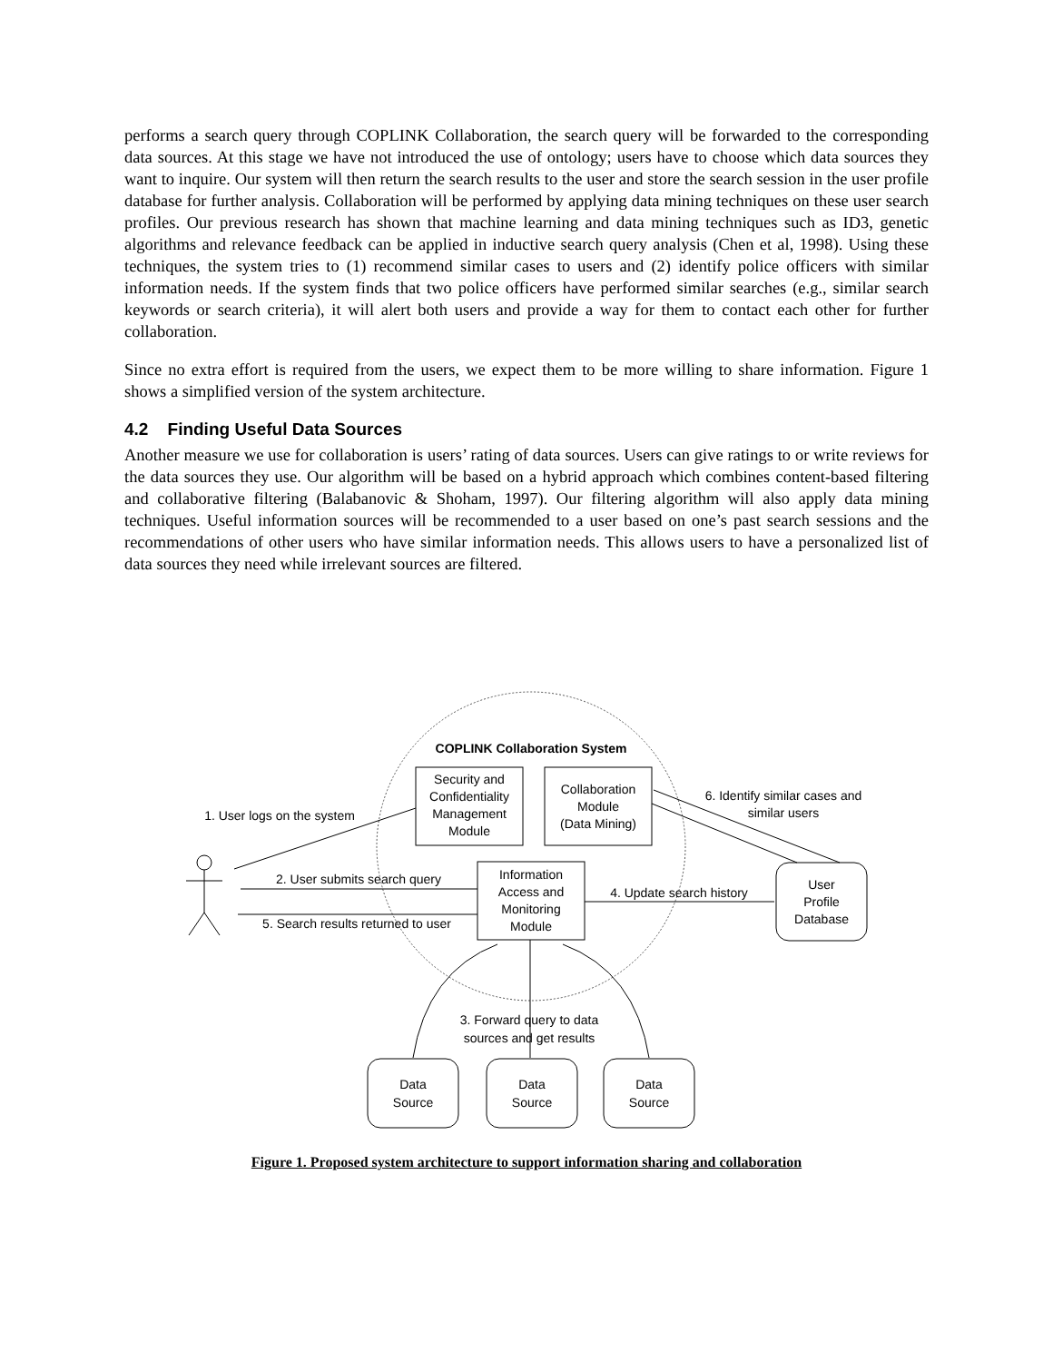performs a search query through COPLINK Collaboration, the search query will be forwarded to the corresponding data sources. At this stage we have not introduced the use of ontology; users have to choose which data sources they want to inquire. Our system will then return the search results to the user and store the search session in the user profile database for further analysis. Collaboration will be performed by applying data mining techniques on these user search profiles. Our previous research has shown that machine learning and data mining techniques such as ID3, genetic algorithms and relevance feedback can be applied in inductive search query analysis (Chen et al, 1998). Using these techniques, the system tries to (1) recommend similar cases to users and (2) identify police officers with similar information needs. If the system finds that two police officers have performed similar searches (e.g., similar search keywords or search criteria), it will alert both users and provide a way for them to contact each other for further collaboration.
Since no extra effort is required from the users, we expect them to be more willing to share information. Figure 1 shows a simplified version of the system architecture.
4.2 Finding Useful Data Sources
Another measure we use for collaboration is users’ rating of data sources. Users can give ratings to or write reviews for the data sources they use. Our algorithm will be based on a hybrid approach which combines content-based filtering and collaborative filtering (Balabanovic & Shoham, 1997). Our filtering algorithm will also apply data mining techniques. Useful information sources will be recommended to a user based on one’s past search sessions and the recommendations of other users who have similar information needs. This allows users to have a personalized list of data sources they need while irrelevant sources are filtered.
COPLINK Collaboration System
Security and
Confidentiality
Management
Module
Collaboration
Module
(Data Mining)
Information
Access and
Monitoring
Module
User
Profile
Database
1. User logs on the system
2. User submits search query
5. Search results returned to user
4. Update search history
6. Identify similar cases and
similar users
3. Forward query to data
sources and get results
Data
Source
Data
Source
Data
Source
Figure 1. Proposed system architecture to support information sharing and collaboration